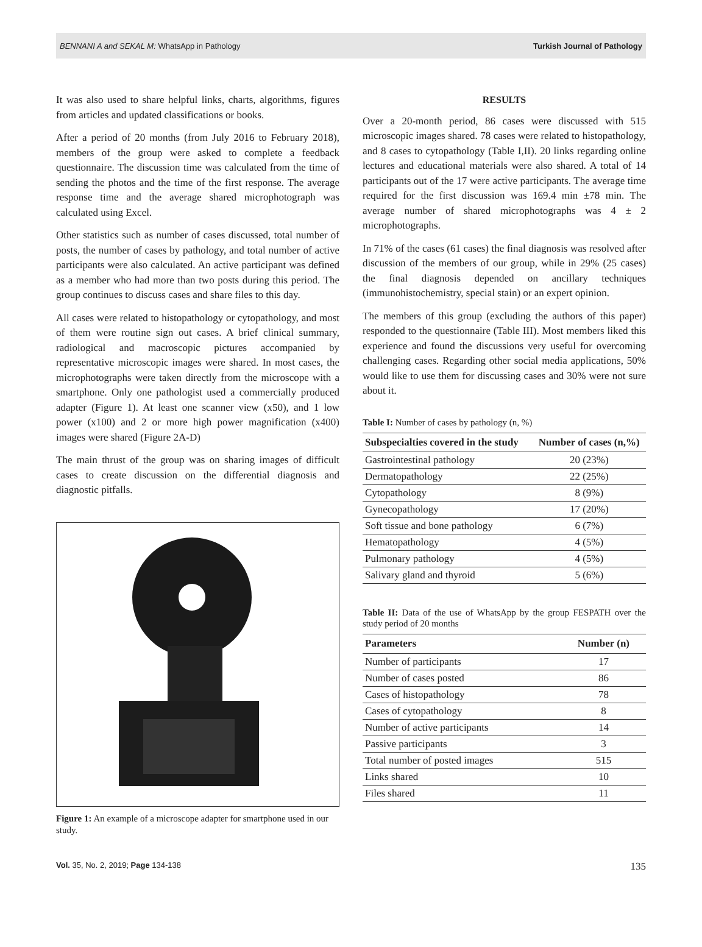BENNANI A and SEKAL M: WhatsApp in Pathology Turkish Journal of Pathology
It was also used to share helpful links, charts, algorithms, figures from articles and updated classifications or books.
After a period of 20 months (from July 2016 to February 2018), members of the group were asked to complete a feedback questionnaire. The discussion time was calculated from the time of sending the photos and the time of the first response. The average response time and the average shared microphotograph was calculated using Excel.
Other statistics such as number of cases discussed, total number of posts, the number of cases by pathology, and total number of active participants were also calculated. An active participant was defined as a member who had more than two posts during this period. The group continues to discuss cases and share files to this day.
All cases were related to histopathology or cytopathology, and most of them were routine sign out cases. A brief clinical summary, radiological and macroscopic pictures accompanied by representative microscopic images were shared. In most cases, the microphotographs were taken directly from the microscope with a smartphone. Only one pathologist used a commercially produced adapter (Figure 1). At least one scanner view (x50), and 1 low power (x100) and 2 or more high power magnification (x400) images were shared (Figure 2A-D)
The main thrust of the group was on sharing images of difficult cases to create discussion on the differential diagnosis and diagnostic pitfalls.
Figure 1: An example of a microscope adapter for smartphone used in our study.
RESULTS
Over a 20-month period, 86 cases were discussed with 515 microscopic images shared. 78 cases were related to histopathology, and 8 cases to cytopathology (Table I,II). 20 links regarding online lectures and educational materials were also shared. A total of 14 participants out of the 17 were active participants. The average time required for the first discussion was 169.4 min ±78 min. The average number of shared microphotographs was 4 ± 2 microphotographs.
In 71% of the cases (61 cases) the final diagnosis was resolved after discussion of the members of our group, while in 29% (25 cases) the final diagnosis depended on ancillary techniques (immunohistochemistry, special stain) or an expert opinion.
The members of this group (excluding the authors of this paper) responded to the questionnaire (Table III). Most members liked this experience and found the discussions very useful for overcoming challenging cases. Regarding other social media applications, 50% would like to use them for discussing cases and 30% were not sure about it.
Table I: Number of cases by pathology (n, %)
| Subspecialties covered in the study | Number of cases (n,%) |
| --- | --- |
| Gastrointestinal pathology | 20 (23%) |
| Dermatopathology | 22 (25%) |
| Cytopathology | 8 (9%) |
| Gynecopathology | 17 (20%) |
| Soft tissue and bone pathology | 6 (7%) |
| Hematopathology | 4 (5%) |
| Pulmonary pathology | 4 (5%) |
| Salivary gland and thyroid | 5 (6%) |
Table II: Data of the use of WhatsApp by the group FESPATH over the study period of 20 months
| Parameters | Number (n) |
| --- | --- |
| Number of participants | 17 |
| Number of cases posted | 86 |
| Cases of histopathology | 78 |
| Cases of cytopathology | 8 |
| Number of active participants | 14 |
| Passive participants | 3 |
| Total number of posted images | 515 |
| Links shared | 10 |
| Files shared | 11 |
Vol. 35, No. 2, 2019; Page 134-138 135